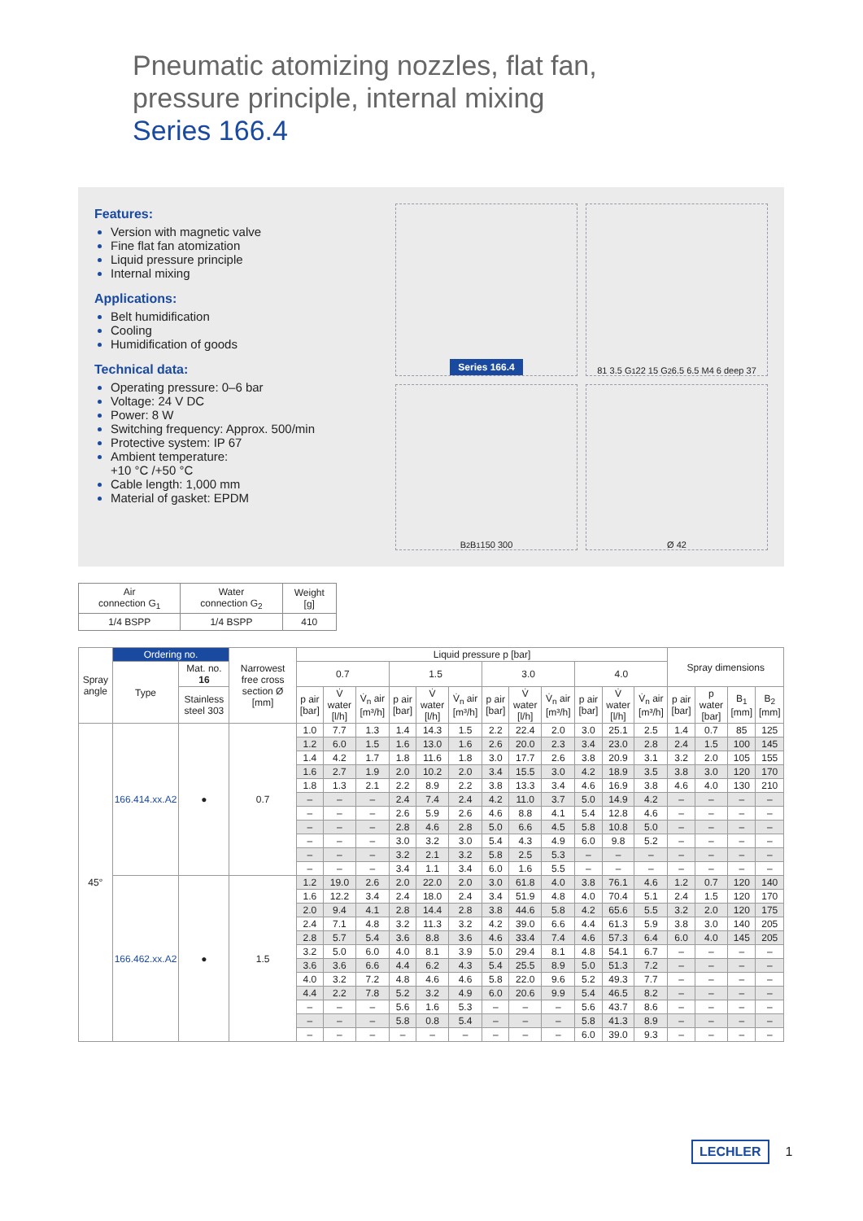Pneumatic atomizing nozzles, flat fan,
pressure principle, internal mixing
Series 166.4
Features:
Version with magnetic valve
Fine flat fan atomization
Liquid pressure principle
Internal mixing
Applications:
Belt humidification
Cooling
Humidification of goods
Technical data:
Operating pressure: 0–6 bar
Voltage: 24 V DC
Power: 8 W
Switching frequency: Approx. 500/min
Protective system: IP 67
Ambient temperature:
+10 °C /+50 °C
Cable length: 1,000 mm
Material of gasket: EPDM
Series 166.4
81 3.5 G<sub>1</sub> 22 15 G<sub>2</sub> 6.5 6.5 M4 6 deep 37
B<sub>2</sub> B<sub>1</sub> 150 300
Ø 42
| Air connection G<sub>1</sub> | Water connection G<sub>2</sub> | Weight [g] |
| --- | --- | --- |
| 1/4 BSPP | 1/4 BSPP | 410 |
| Spray angle | Ordering no. | | Narrowest free cross section Ø [mm] | Liquid pressure p [bar] | | | | | | | | | | | | Spray dimensions | | | |
| --- | --- | --- | --- | --- | --- | --- | --- | --- | --- | --- | --- | --- | --- | --- | --- | --- | --- | --- | --- |
| | Type | Mat. no. 16 | | 0.7 | | | 1.5 | | | 3.0 | | | 4.0 | | | | | | |
| | | Stainless steel 303 | | p air [bar] | V̇ water [l/h] | V̇<sub>n</sub> air [m³/h] | p air [bar] | V̇ water [l/h] | V̇<sub>n</sub> air [m³/h] | p air [bar] | V̇ water [l/h] | V̇<sub>n</sub> air [m³/h] | p air [bar] | V̇ water [l/h] | V̇<sub>n</sub> air [m³/h] | p air [bar] | p water [bar] | B<sub>1</sub> [mm] | B<sub>2</sub> [mm] |
| 45° | 166.414.xx.A2 | ● | 0.7 | 1.0 | 7.7 | 1.3 | 1.4 | 14.3 | 1.5 | 2.2 | 22.4 | 2.0 | 3.0 | 25.1 | 2.5 | 1.4 | 0.7 | 85 | 125 |
| | | | | 1.2 | 6.0 | 1.5 | 1.6 | 13.0 | 1.6 | 2.6 | 20.0 | 2.3 | 3.4 | 23.0 | 2.8 | 2.4 | 1.5 | 100 | 145 |
| | | | | 1.4 | 4.2 | 1.7 | 1.8 | 11.6 | 1.8 | 3.0 | 17.7 | 2.6 | 3.8 | 20.9 | 3.1 | 3.2 | 2.0 | 105 | 155 |
| | | | | 1.6 | 2.7 | 1.9 | 2.0 | 10.2 | 2.0 | 3.4 | 15.5 | 3.0 | 4.2 | 18.9 | 3.5 | 3.8 | 3.0 | 120 | 170 |
| | | | | 1.8 | 1.3 | 2.1 | 2.2 | 8.9 | 2.2 | 3.8 | 13.3 | 3.4 | 4.6 | 16.9 | 3.8 | 4.6 | 4.0 | 130 | 210 |
| | | | | – | – | – | 2.4 | 7.4 | 2.4 | 4.2 | 11.0 | 3.7 | 5.0 | 14.9 | 4.2 | – | – | – | – |
| | | | | – | – | – | 2.6 | 5.9 | 2.6 | 4.6 | 8.8 | 4.1 | 5.4 | 12.8 | 4.6 | – | – | – | – |
| | | | | – | – | – | 2.8 | 4.6 | 2.8 | 5.0 | 6.6 | 4.5 | 5.8 | 10.8 | 5.0 | – | – | – | – |
| | | | | – | – | – | 3.0 | 3.2 | 3.0 | 5.4 | 4.3 | 4.9 | 6.0 | 9.8 | 5.2 | – | – | – | – |
| | | | | – | – | – | 3.2 | 2.1 | 3.2 | 5.8 | 2.5 | 5.3 | – | – | – | – | – | – | – |
| | | | | – | – | – | 3.4 | 1.1 | 3.4 | 6.0 | 1.6 | 5.5 | – | – | – | – | – | – | – |
| | 166.462.xx.A2 | ● | 1.5 | 1.2 | 19.0 | 2.6 | 2.0 | 22.0 | 2.0 | 3.0 | 61.8 | 4.0 | 3.8 | 76.1 | 4.6 | 1.2 | 0.7 | 120 | 140 |
| | | | | 1.6 | 12.2 | 3.4 | 2.4 | 18.0 | 2.4 | 3.4 | 51.9 | 4.8 | 4.0 | 70.4 | 5.1 | 2.4 | 1.5 | 120 | 170 |
| | | | | 2.0 | 9.4 | 4.1 | 2.8 | 14.4 | 2.8 | 3.8 | 44.6 | 5.8 | 4.2 | 65.6 | 5.5 | 3.2 | 2.0 | 120 | 175 |
| | | | | 2.4 | 7.1 | 4.8 | 3.2 | 11.3 | 3.2 | 4.2 | 39.0 | 6.6 | 4.4 | 61.3 | 5.9 | 3.8 | 3.0 | 140 | 205 |
| | | | | 2.8 | 5.7 | 5.4 | 3.6 | 8.8 | 3.6 | 4.6 | 33.4 | 7.4 | 4.6 | 57.3 | 6.4 | 6.0 | 4.0 | 145 | 205 |
| | | | | 3.2 | 5.0 | 6.0 | 4.0 | 8.1 | 3.9 | 5.0 | 29.4 | 8.1 | 4.8 | 54.1 | 6.7 | – | – | – | – |
| | | | | 3.6 | 3.6 | 6.6 | 4.4 | 6.2 | 4.3 | 5.4 | 25.5 | 8.9 | 5.0 | 51.3 | 7.2 | – | – | – | – |
| | | | | 4.0 | 3.2 | 7.2 | 4.8 | 4.6 | 4.6 | 5.8 | 22.0 | 9.6 | 5.2 | 49.3 | 7.7 | – | – | – | – |
| | | | | 4.4 | 2.2 | 7.8 | 5.2 | 3.2 | 4.9 | 6.0 | 20.6 | 9.9 | 5.4 | 46.5 | 8.2 | – | – | – | – |
| | | | | – | – | – | 5.6 | 1.6 | 5.3 | – | – | – | 5.6 | 43.7 | 8.6 | – | – | – | – |
| | | | | – | – | – | 5.8 | 0.8 | 5.4 | – | – | – | 5.8 | 41.3 | 8.9 | – | – | – | – |
| | | | | – | – | – | – | – | – | – | – | – | 6.0 | 39.0 | 9.3 | – | – | – | – |
LECHLER 1